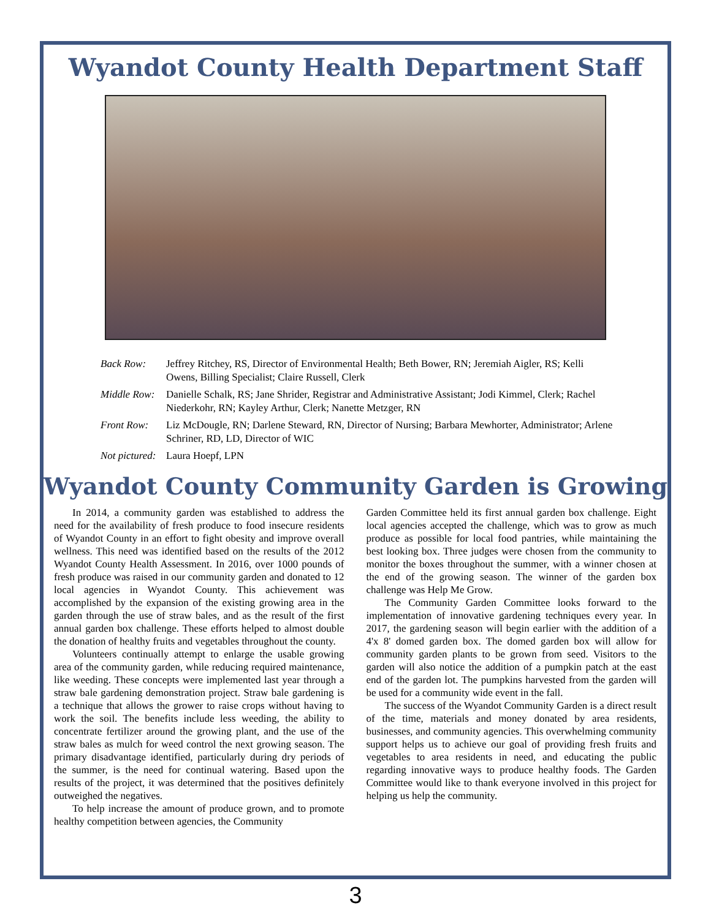Wyandot County Health Department Staff
Back Row: Jeffrey Ritchey, RS, Director of Environmental Health; Beth Bower, RN; Jeremiah Aigler, RS; Kelli Owens, Billing Specialist; Claire Russell, Clerk
Middle Row: Danielle Schalk, RS; Jane Shrider, Registrar and Administrative Assistant; Jodi Kimmel, Clerk; Rachel Niederkohr, RN; Kayley Arthur, Clerk; Nanette Metzger, RN
Front Row: Liz McDougle, RN; Darlene Steward, RN, Director of Nursing; Barbara Mewhorter, Administrator; Arlene Schriner, RD, LD, Director of WIC
Not pictured: Laura Hoepf, LPN
Wyandot County Community Garden is Growing
In 2014, a community garden was established to address the need for the availability of fresh produce to food insecure residents of Wyandot County in an effort to fight obesity and improve overall wellness. This need was identified based on the results of the 2012 Wyandot County Health Assessment. In 2016, over 1000 pounds of fresh produce was raised in our community garden and donated to 12 local agencies in Wyandot County. This achievement was accomplished by the expansion of the existing growing area in the garden through the use of straw bales, and as the result of the first annual garden box challenge. These efforts helped to almost double the donation of healthy fruits and vegetables throughout the county.
Volunteers continually attempt to enlarge the usable growing area of the community garden, while reducing required maintenance, like weeding. These concepts were implemented last year through a straw bale gardening demonstration project. Straw bale gardening is a technique that allows the grower to raise crops without having to work the soil. The benefits include less weeding, the ability to concentrate fertilizer around the growing plant, and the use of the straw bales as mulch for weed control the next growing season. The primary disadvantage identified, particularly during dry periods of the summer, is the need for continual watering. Based upon the results of the project, it was determined that the positives definitely outweighed the negatives.
To help increase the amount of produce grown, and to promote healthy competition between agencies, the Community
Garden Committee held its first annual garden box challenge. Eight local agencies accepted the challenge, which was to grow as much produce as possible for local food pantries, while maintaining the best looking box. Three judges were chosen from the community to monitor the boxes throughout the summer, with a winner chosen at the end of the growing season. The winner of the garden box challenge was Help Me Grow.
The Community Garden Committee looks forward to the implementation of innovative gardening techniques every year. In 2017, the gardening season will begin earlier with the addition of a 4'x 8' domed garden box. The domed garden box will allow for community garden plants to be grown from seed. Visitors to the garden will also notice the addition of a pumpkin patch at the east end of the garden lot. The pumpkins harvested from the garden will be used for a community wide event in the fall.
The success of the Wyandot Community Garden is a direct result of the time, materials and money donated by area residents, businesses, and community agencies. This overwhelming community support helps us to achieve our goal of providing fresh fruits and vegetables to area residents in need, and educating the public regarding innovative ways to produce healthy foods. The Garden Committee would like to thank everyone involved in this project for helping us help the community.
3